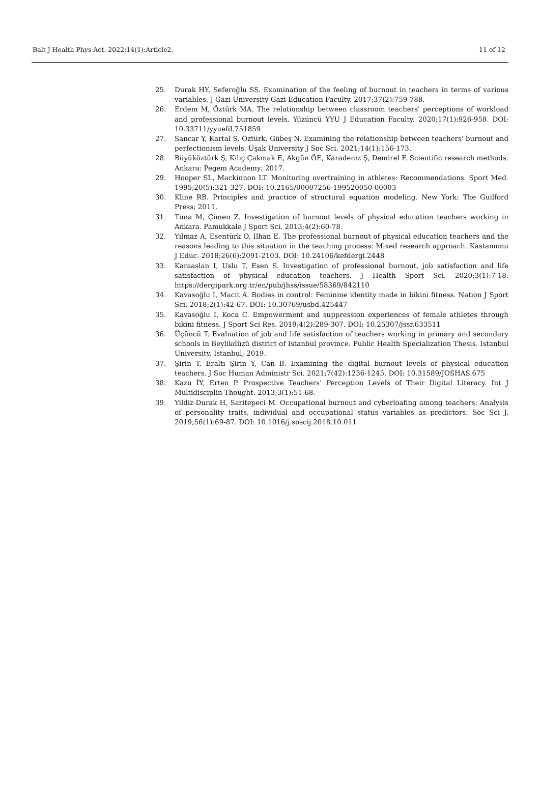Balt J Health Phys Act. 2022;14(1):Article2. 11 of 12
25. Durak HY, Seferoğlu SS. Examination of the feeling of burnout in teachers in terms of various variables. J Gazi University Gazi Education Faculty. 2017;37(2):759-788.
26. Erdem M, Öztürk MA. The relationship between classroom teachers' perceptions of workload and professional burnout levels. Yüzüncü YYU J Education Faculty. 2020;17(1):926-958. DOI: 10.33711/yyuefd.751859
27. Sancar Y, Kartal S, Öztürk, Gübeş N. Examining the relationship between teachers' burnout and perfectionism levels. Uşak University J Soc Sci. 2021;14(1):156-173.
28. Büyüköztürk Ş, Kılıç Çakmak E, Akgün ÖE, Karadeniz Ş, Demirel F. Scientific research methods. Ankara: Pegem Academy; 2017.
29. Hooper SL, Mackinnon LT. Monitoring overtraining in athletes: Recommendations. Sport Med. 1995;20(5):321-327. DOI: 10.2165/00007256-199520050-00003
30. Kline RB. Principles and practice of structural equation modeling. New York: The Guilford Press; 2011.
31. Tuna M, Çimen Z. Investigation of burnout levels of physical education teachers working in Ankara. Pamukkale J Sport Sci. 2013;4(2):60-78.
32. Yılmaz A, Esentürk O, Ilhan E. The professional burnout of physical education teachers and the reasons leading to this situation in the teaching process: Mixed research approach. Kastamonu J Educ. 2018;26(6):2091-2103. DOI: 10.24106/kefdergi.2448
33. Karaaslan I, Uslu T, Esen S. Investigation of professional burnout, job satisfaction and life satisfaction of physical education teachers. J Health Sport Sci. 2020;3(1):7-18. https://dergipark.org.tr/en/pub/jhss/issue/58369/842110
34. Kavasoğlu I, Macit A. Bodies in control: Feminine identity made in bikini fitness. Nation J Sport Sci. 2018;2(1):42-67. DOI: 10.30769/usbd.425447
35. Kavasoğlu I, Koca C. Empowerment and suppression experiences of female athletes through bikini fitness. J Sport Sci Res. 2019;4(2):289-307. DOI: 10.25307/jssr.633511
36. Üçüncü T. Evaluation of job and life satisfaction of teachers working in primary and secondary schools in Beylikdüzü district of Istanbul province. Public Health Specialization Thesis. Istanbul University, Istanbul; 2019.
37. Şirin T, Eraltı Şirin Y, Can B. Examining the digital burnout levels of physical education teachers. J Soc Human Administr Sci. 2021;7(42):1236-1245. DOI: 10.31589/JOSHAS.675
38. Kazu İY, Erten P. Prospective Teachers’ Perception Levels of Their Digital Literacy. Int J Multidisciplin Thought. 2013;3(1):51-68.
39. Yildiz-Durak H, Saritepeci M. Occupational burnout and cyberloafing among teachers: Analysis of personality traits, individual and occupational status variables as predictors. Soc Sci J. 2019;56(1):69-87. DOI: 10.1016/j.soscij.2018.10.011